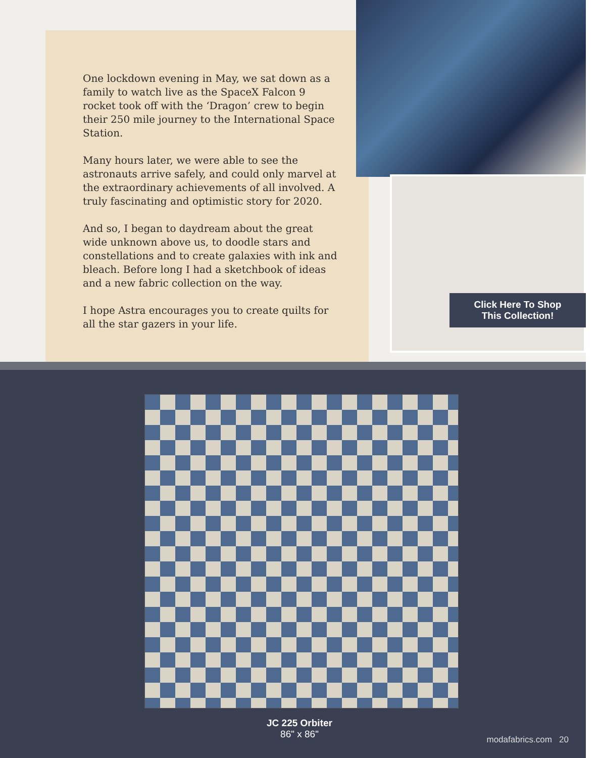One lockdown evening in May, we sat down as a family to watch live as the SpaceX Falcon 9 rocket took off with the ‘Dragon’ crew to begin their 250 mile journey to the International Space Station.
Many hours later, we were able to see the astronauts arrive safely, and could only marvel at the extraordinary achievements of all involved. A truly fascinating and optimistic story for 2020.
And so, I began to daydream about the great wide unknown above us, to doodle stars and constellations and to create galaxies with ink and bleach. Before long I had a sketchbook of ideas and a new fabric collection on the way.
I hope Astra encourages you to create quilts for all the star gazers in your life.
Click Here To Shop
This Collection!
JC 225 Orbiter
86" x 86"
modafabrics.com 20